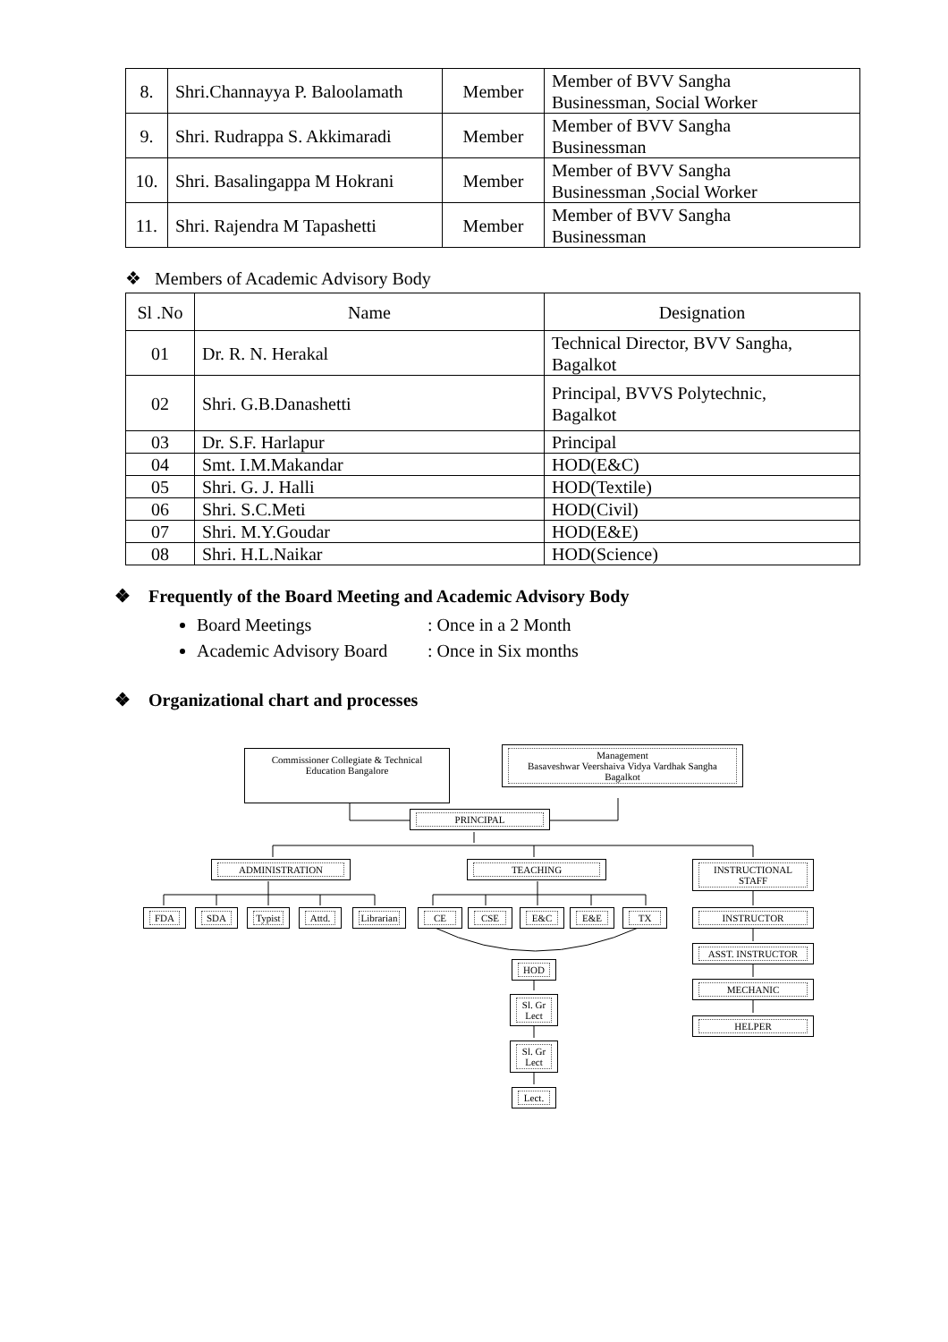| 8. | Shri.Channayya P. Baloolamath | Member | Member of BVV Sangha Businessman, Social Worker |
| 9. | Shri. Rudrappa S. Akkimaradi | Member | Member of BVV Sangha Businessman |
| 10. | Shri. Basalingappa M Hokrani | Member | Member of BVV Sangha Businessman ,Social Worker |
| 11. | Shri. Rajendra M Tapashetti | Member | Member of BVV Sangha Businessman |
❖ Members of Academic Advisory Body
| Sl .No | Name | Designation |
| --- | --- | --- |
| 01 | Dr. R. N. Herakal | Technical Director, BVV Sangha, Bagalkot |
| 02 | Shri. G.B.Danashetti | Principal, BVVS Polytechnic, Bagalkot |
| 03 | Dr. S.F. Harlapur | Principal |
| 04 | Smt. I.M.Makandar | HOD(E&C) |
| 05 | Shri. G. J. Halli | HOD(Textile) |
| 06 | Shri. S.C.Meti | HOD(Civil) |
| 07 | Shri. M.Y.Goudar | HOD(E&E) |
| 08 | Shri. H.L.Naikar | HOD(Science) |
❖ Frequently of the Board Meeting and Academic Advisory Body
Board Meetings: Once in a 2 Month
Academic Advisory Board: Once in Six months
❖ Organizational chart and processes
Commissioner Collegiate & Technical
Education Bangalore
Management
Basaveshwar Veershaiva Vidya Vardhak Sangha
Bagalkot
PRINCIPAL
ADMINISTRATION TEACHING INSTRUCTIONAL STAFF
FDA SDA Typist Attd.
Librarian
CE CSE E&C E&E TX INSTRUCTOR
ASST. INSTRUCTOR
MECHANIC
HELPER
HOD
Sl. Gr Lect
Sl. Gr Lect
Lect.